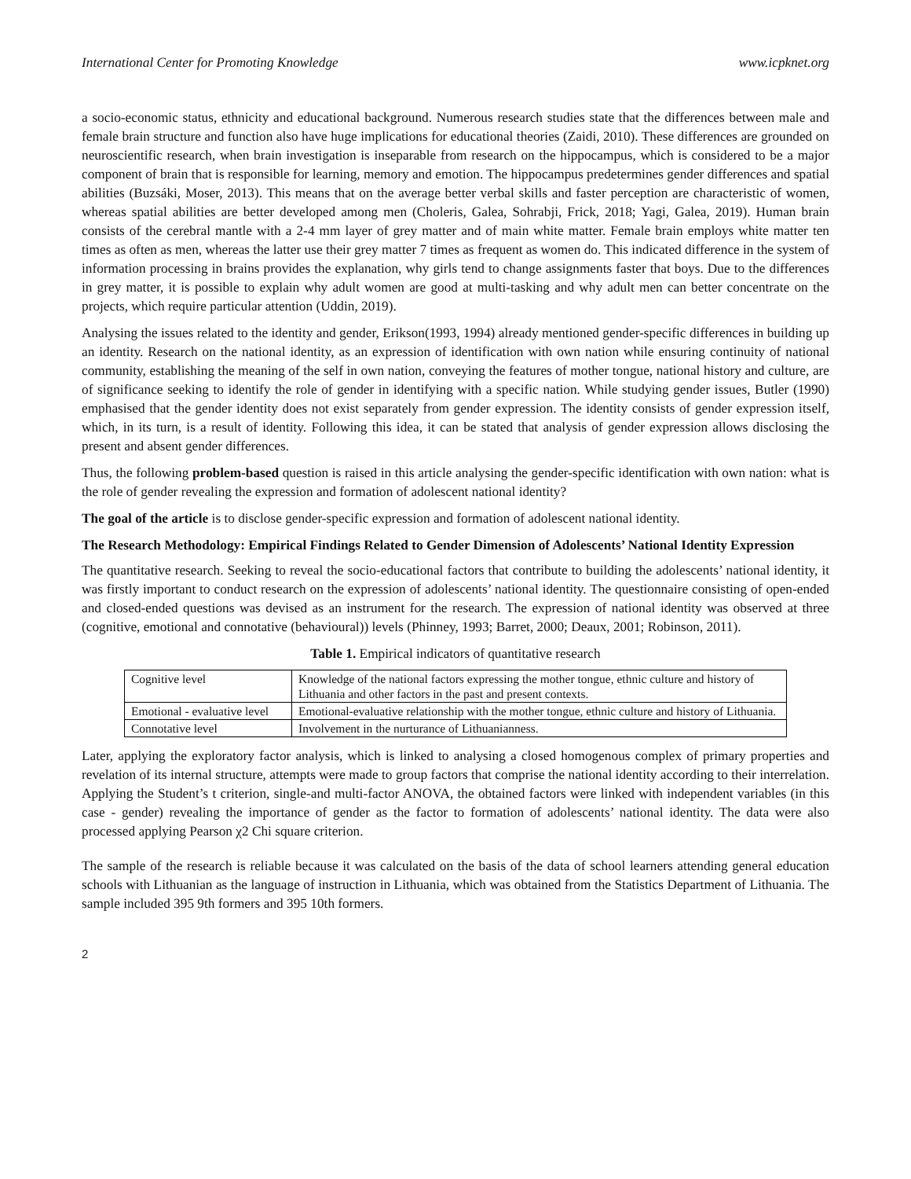International Center for Promoting Knowledge www.icpknet.org
a socio-economic status, ethnicity and educational background. Numerous research studies state that the differences between male and female brain structure and function also have huge implications for educational theories (Zaidi, 2010). These differences are grounded on neuroscientific research, when brain investigation is inseparable from research on the hippocampus, which is considered to be a major component of brain that is responsible for learning, memory and emotion. The hippocampus predetermines gender differences and spatial abilities (Buzsáki, Moser, 2013). This means that on the average better verbal skills and faster perception are characteristic of women, whereas spatial abilities are better developed among men (Choleris, Galea, Sohrabji, Frick, 2018; Yagi, Galea, 2019). Human brain consists of the cerebral mantle with a 2-4 mm layer of grey matter and of main white matter. Female brain employs white matter ten times as often as men, whereas the latter use their grey matter 7 times as frequent as women do. This indicated difference in the system of information processing in brains provides the explanation, why girls tend to change assignments faster that boys. Due to the differences in grey matter, it is possible to explain why adult women are good at multi-tasking and why adult men can better concentrate on the projects, which require particular attention (Uddin, 2019).
Analysing the issues related to the identity and gender, Erikson(1993, 1994) already mentioned gender-specific differences in building up an identity. Research on the national identity, as an expression of identification with own nation while ensuring continuity of national community, establishing the meaning of the self in own nation, conveying the features of mother tongue, national history and culture, are of significance seeking to identify the role of gender in identifying with a specific nation. While studying gender issues, Butler (1990) emphasised that the gender identity does not exist separately from gender expression. The identity consists of gender expression itself, which, in its turn, is a result of identity. Following this idea, it can be stated that analysis of gender expression allows disclosing the present and absent gender differences.
Thus, the following problem-based question is raised in this article analysing the gender-specific identification with own nation: what is the role of gender revealing the expression and formation of adolescent national identity?
The goal of the article is to disclose gender-specific expression and formation of adolescent national identity.
The Research Methodology: Empirical Findings Related to Gender Dimension of Adolescents’ National Identity Expression
The quantitative research. Seeking to reveal the socio-educational factors that contribute to building the adolescents’ national identity, it was firstly important to conduct research on the expression of adolescents’ national identity. The questionnaire consisting of open-ended and closed-ended questions was devised as an instrument for the research. The expression of national identity was observed at three (cognitive, emotional and connotative (behavioural)) levels (Phinney, 1993; Barret, 2000; Deaux, 2001; Robinson, 2011).
Table 1. Empirical indicators of quantitative research
| Cognitive level | Knowledge of the national factors expressing the mother tongue, ethnic culture and history of Lithuania and other factors in the past and present contexts. |
| Emotional - evaluative level | Emotional-evaluative relationship with the mother tongue, ethnic culture and history of Lithuania. |
| Connotative level | Involvement in the nurturance of Lithuanianness. |
Later, applying the exploratory factor analysis, which is linked to analysing a closed homogenous complex of primary properties and revelation of its internal structure, attempts were made to group factors that comprise the national identity according to their interrelation. Applying the Student’s t criterion, single-and multi-factor ANOVA, the obtained factors were linked with independent variables (in this case - gender) revealing the importance of gender as the factor to formation of adolescents’ national identity. The data were also processed applying Pearson χ2 Chi square criterion.
The sample of the research is reliable because it was calculated on the basis of the data of school learners attending general education schools with Lithuanian as the language of instruction in Lithuania, which was obtained from the Statistics Department of Lithuania. The sample included 395 9th formers and 395 10th formers.
2